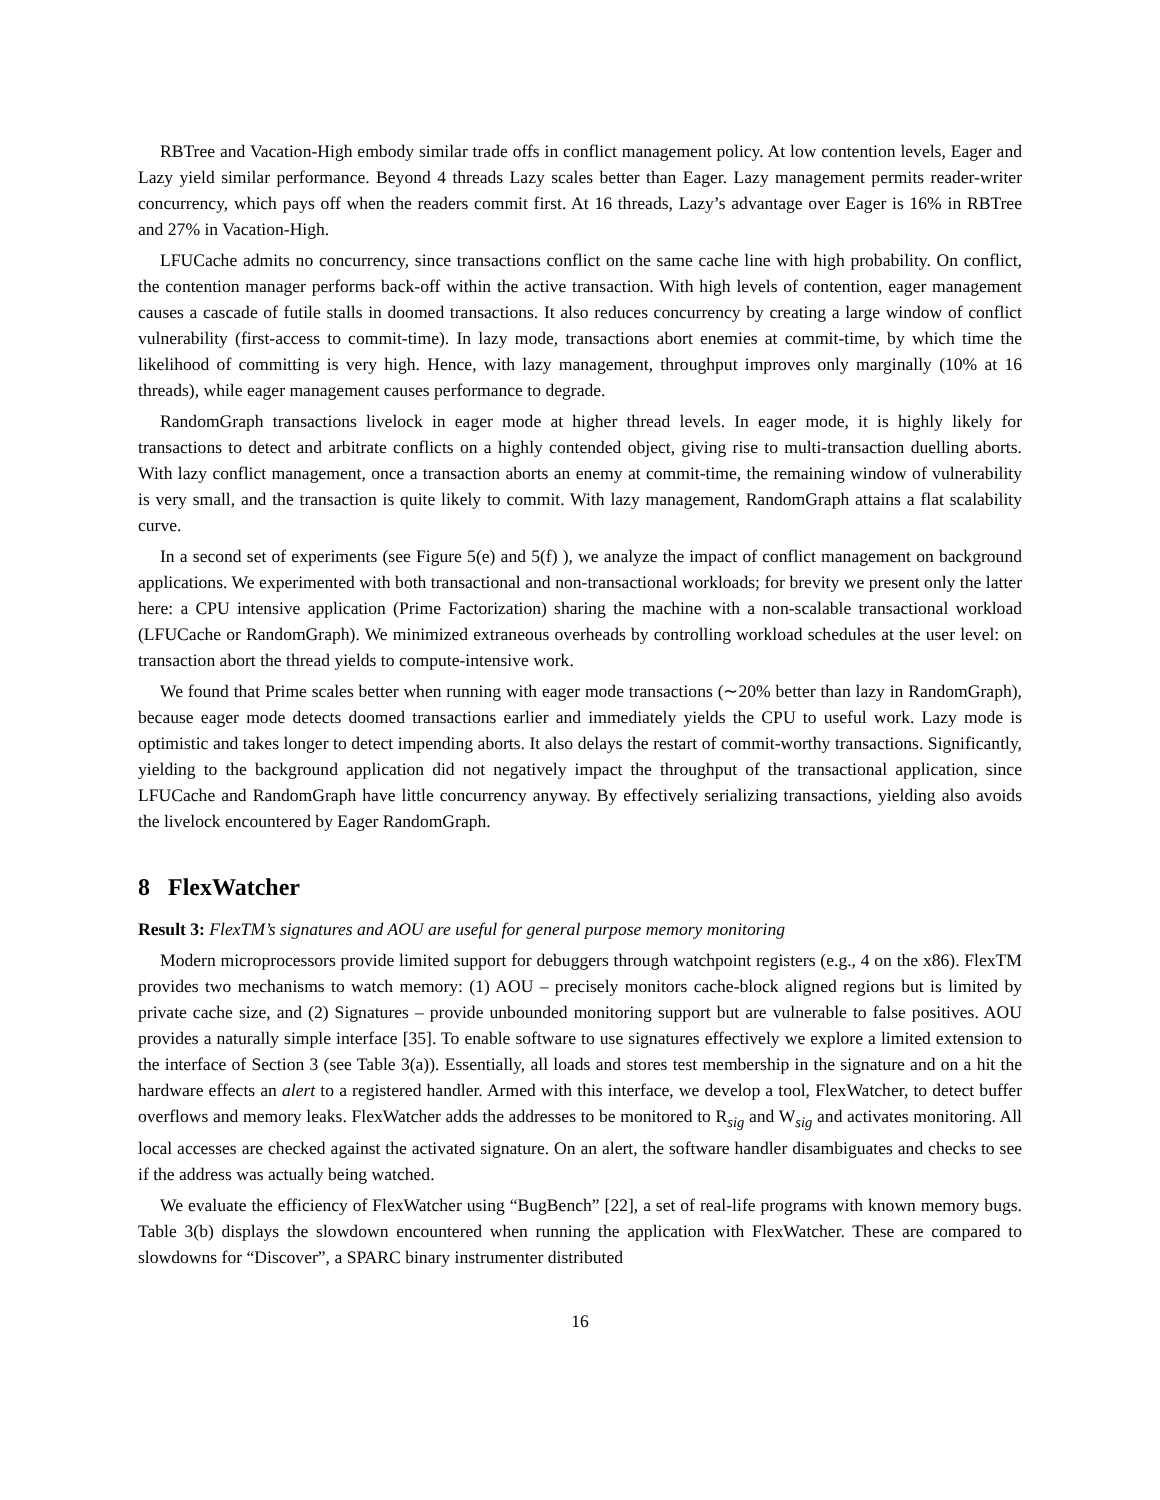RBTree and Vacation-High embody similar trade offs in conflict management policy. At low contention levels, Eager and Lazy yield similar performance. Beyond 4 threads Lazy scales better than Eager. Lazy management permits reader-writer concurrency, which pays off when the readers commit first. At 16 threads, Lazy’s advantage over Eager is 16% in RBTree and 27% in Vacation-High.
LFUCache admits no concurrency, since transactions conflict on the same cache line with high probability. On conflict, the contention manager performs back-off within the active transaction. With high levels of contention, eager management causes a cascade of futile stalls in doomed transactions. It also reduces concurrency by creating a large window of conflict vulnerability (first-access to commit-time). In lazy mode, transactions abort enemies at commit-time, by which time the likelihood of committing is very high. Hence, with lazy management, throughput improves only marginally (10% at 16 threads), while eager management causes performance to degrade.
RandomGraph transactions livelock in eager mode at higher thread levels. In eager mode, it is highly likely for transactions to detect and arbitrate conflicts on a highly contended object, giving rise to multi-transaction duelling aborts. With lazy conflict management, once a transaction aborts an enemy at commit-time, the remaining window of vulnerability is very small, and the transaction is quite likely to commit. With lazy management, RandomGraph attains a flat scalability curve.
In a second set of experiments (see Figure 5(e) and 5(f) ), we analyze the impact of conflict management on background applications. We experimented with both transactional and non-transactional workloads; for brevity we present only the latter here: a CPU intensive application (Prime Factorization) sharing the machine with a non-scalable transactional workload (LFUCache or RandomGraph). We minimized extraneous overheads by controlling workload schedules at the user level: on transaction abort the thread yields to compute-intensive work.
We found that Prime scales better when running with eager mode transactions (∼20% better than lazy in RandomGraph), because eager mode detects doomed transactions earlier and immediately yields the CPU to useful work. Lazy mode is optimistic and takes longer to detect impending aborts. It also delays the restart of commit-worthy transactions. Significantly, yielding to the background application did not negatively impact the throughput of the transactional application, since LFUCache and RandomGraph have little concurrency anyway. By effectively serializing transactions, yielding also avoids the livelock encountered by Eager RandomGraph.
8 FlexWatcher
Result 3: FlexTM’s signatures and AOU are useful for general purpose memory monitoring
Modern microprocessors provide limited support for debuggers through watchpoint registers (e.g., 4 on the x86). FlexTM provides two mechanisms to watch memory: (1) AOU – precisely monitors cache-block aligned regions but is limited by private cache size, and (2) Signatures – provide unbounded monitoring support but are vulnerable to false positives. AOU provides a naturally simple interface [35]. To enable software to use signatures effectively we explore a limited extension to the interface of Section 3 (see Table 3(a)). Essentially, all loads and stores test membership in the signature and on a hit the hardware effects an alert to a registered handler. Armed with this interface, we develop a tool, FlexWatcher, to detect buffer overflows and memory leaks. FlexWatcher adds the addresses to be monitored to R<sub>sig</sub> and W<sub>sig</sub> and activates monitoring. All local accesses are checked against the activated signature. On an alert, the software handler disambiguates and checks to see if the address was actually being watched.
We evaluate the efficiency of FlexWatcher using “BugBench” [22], a set of real-life programs with known memory bugs. Table 3(b) displays the slowdown encountered when running the application with FlexWatcher. These are compared to slowdowns for “Discover”, a SPARC binary instrumenter distributed
16